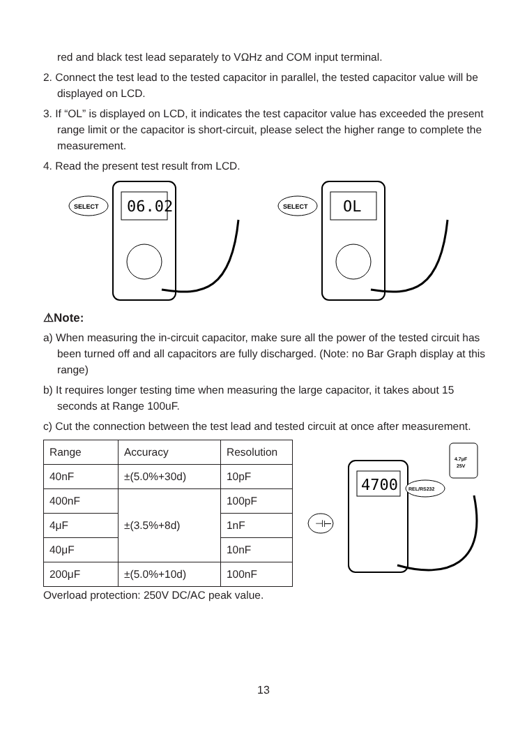red and black test lead separately to VΩHz and COM input terminal.
2. Connect the test lead to the tested capacitor in parallel, the tested capacitor value will be displayed on LCD.
3. If “OL” is displayed on LCD, it indicates the test capacitor value has exceeded the present range limit or the capacitor is short-circuit, please select the higher range to complete the measurement.
4. Read the present test result from LCD.
06.02
SELECT
OL
SELECT
⚠Note:
a) When measuring the in-circuit capacitor, make sure all the power of the tested circuit has been turned off and all capacitors are fully discharged. (Note: no Bar Graph display at this range)
b) It requires longer testing time when measuring the large capacitor, it takes about 15 seconds at Range 100uF.
c) Cut the connection between the test lead and tested circuit at once after measurement.
| Range | Accuracy | Resolution |
| --- | --- | --- |
| 40nF | ±(5.0%+30d) | 10pF |
| 400nF | ±(3.5%+8d) | 100pF |
| 4μF | | 1nF |
| 40μF | | 10nF |
| 200μF | ±(5.0%+10d) | 100nF |
Overload protection: 250V DC/AC peak value.
4700
4.7μF
25V
REL/RS232
⊣⊢
13